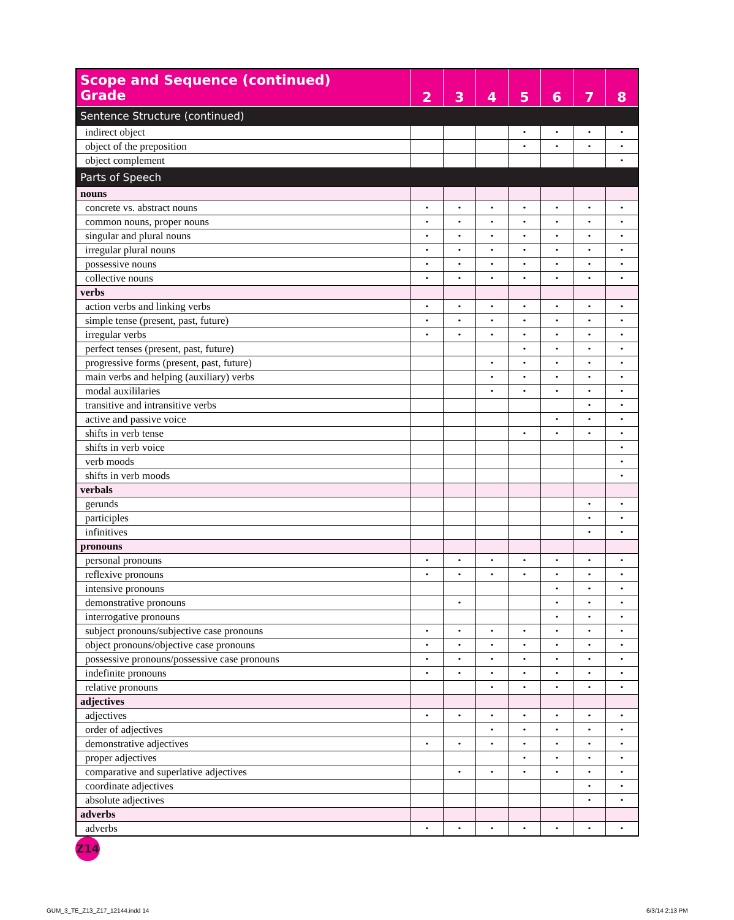| Scope and Sequence (continued) Grade | 2 | 3 | 4 | 5 | 6 | 7 | 8 |
| --- | --- | --- | --- | --- | --- | --- | --- |
| Sentence Structure (continued) | | | | | | | |
| indirect object | | | | • | • | • | • |
| object of the preposition | | | | • | • | • | • |
| object complement | | | | | | | • |
| Parts of Speech | | | | | | | |
| nouns | | | | | | | |
| concrete vs. abstract nouns | • | • | • | • | • | • | • |
| common nouns, proper nouns | • | • | • | • | • | • | • |
| singular and plural nouns | • | • | • | • | • | • | • |
| irregular plural nouns | • | • | • | • | • | • | • |
| possessive nouns | • | • | • | • | • | • | • |
| collective nouns | • | • | • | • | • | • | • |
| verbs | | | | | | | |
| action verbs and linking verbs | • | • | • | • | • | • | • |
| simple tense (present, past, future) | • | • | • | • | • | • | • |
| irregular verbs | • | • | • | • | • | • | • |
| perfect tenses (present, past, future) | | | | • | • | • | • |
| progressive forms (present, past, future) | | | • | • | • | • | • |
| main verbs and helping (auxiliary) verbs | | | • | • | • | • | • |
| modal auxililaries | | | • | • | • | • | • |
| transitive and intransitive verbs | | | | | | • | • |
| active and passive voice | | | | | • | • | • |
| shifts in verb tense | | | | • | • | • | • |
| shifts in verb voice | | | | | | | • |
| verb moods | | | | | | | • |
| shifts in verb moods | | | | | | | • |
| verbals | | | | | | | |
| gerunds | | | | | | • | • |
| participles | | | | | | • | • |
| infinitives | | | | | | • | • |
| pronouns | | | | | | | |
| personal pronouns | • | • | • | • | • | • | • |
| reflexive pronouns | • | • | • | • | • | • | • |
| intensive pronouns | | | | | • | • | • |
| demonstrative pronouns | | • | | | • | • | • |
| interrogative pronouns | | | | | • | • | • |
| subject pronouns/subjective case pronouns | • | • | • | • | • | • | • |
| object pronouns/objective case pronouns | • | • | • | • | • | • | • |
| possessive pronouns/possessive case pronouns | • | • | • | • | • | • | • |
| indefinite pronouns | • | • | • | • | • | • | • |
| relative pronouns | | | • | • | • | • | • |
| adjectives | | | | | | | |
| adjectives | • | • | • | • | • | • | • |
| order of adjectives | | | • | • | • | • | • |
| demonstrative adjectives | • | • | • | • | • | • | • |
| proper adjectives | | | | • | • | • | • |
| comparative and superlative adjectives | | • | • | • | • | • | • |
| coordinate adjectives | | | | | | • | • |
| absolute adjectives | | | | | | • | • |
| adverbs | | | | | | | |
| adverbs | • | • | • | • | • | • | • |
Z14
GUM_3_TE_Z13_Z17_12144.indd 14 6/3/14 2:13 PM